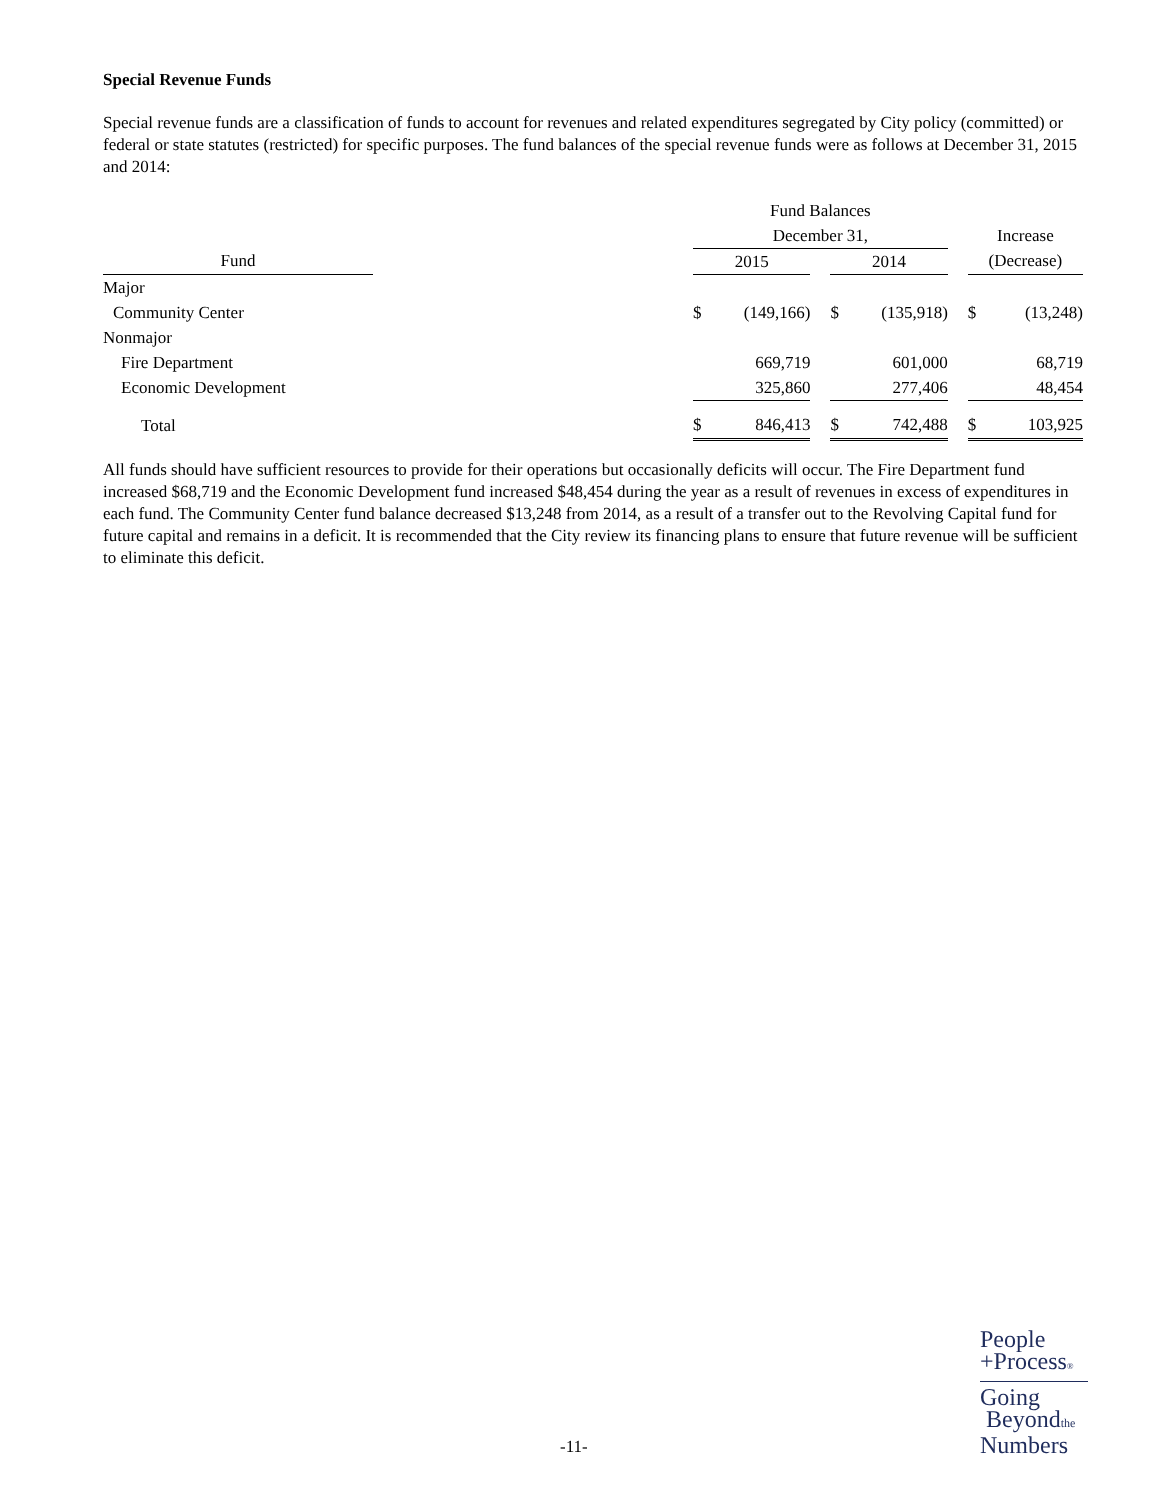Special Revenue Funds
Special revenue funds are a classification of funds to account for revenues and related expenditures segregated by City policy (committed) or federal or state statutes (restricted) for specific purposes. The fund balances of the special revenue funds were as follows at December 31, 2015 and 2014:
| | | Fund Balances | | | | | | | |
| | | December 31, | | | | | | Increase | |
| Fund | | 2015 | | | 2014 | | | (Decrease) | |
| Major | | | | | | | | | |
| Community Center | | $ | (149,166) | | $ | (135,918) | | $ | (13,248) |
| Nonmajor | | | | | | | | | |
| Fire Department | | | 669,719 | | | 601,000 | | | 68,719 |
| Economic Development | | | 325,860 | | | 277,406 | | | 48,454 |
| Total | | $ | 846,413 | | $ | 742,488 | | $ | 103,925 |
All funds should have sufficient resources to provide for their operations but occasionally deficits will occur. The Fire Department fund increased $68,719 and the Economic Development fund increased $48,454 during the year as a result of revenues in excess of expenditures in each fund. The Community Center fund balance decreased $13,248 from 2014, as a result of a transfer out to the Revolving Capital fund for future capital and remains in a deficit. It is recommended that the City review its financing plans to ensure that future revenue will be sufficient to eliminate this deficit.
-11-
People
+Process®
Going
Beyondthe
Numbers